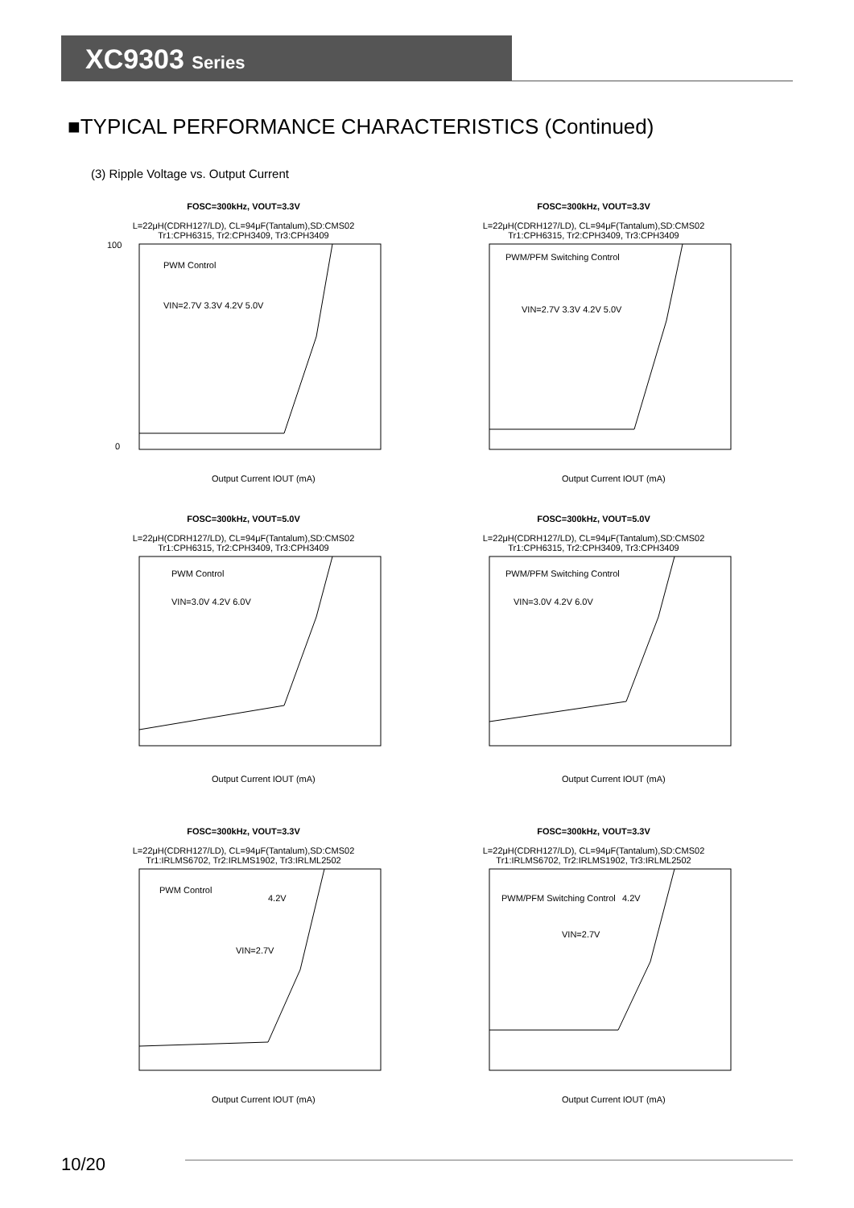XC9303 Series
■TYPICAL PERFORMANCE CHARACTERISTICS (Continued)
(3) Ripple Voltage vs. Output Current
FOSC=300kHz, VOUT=3.3V
L=22μH(CDRH127/LD), CL=94μF(Tantalum),SD:CMS02
Tr1:CPH6315, Tr2:CPH3409, Tr3:CPH3409
PWM Control
VIN=2.7V 3.3V 4.2V 5.0V
100
0
Output Current IOUT (mA)
FOSC=300kHz, VOUT=3.3V
L=22μH(CDRH127/LD), CL=94μF(Tantalum),SD:CMS02
Tr1:CPH6315, Tr2:CPH3409, Tr3:CPH3409
PWM/PFM Switching Control
VIN=2.7V 3.3V 4.2V 5.0V
Output Current IOUT (mA)
FOSC=300kHz, VOUT=5.0V
L=22μH(CDRH127/LD), CL=94μF(Tantalum),SD:CMS02
Tr1:CPH6315, Tr2:CPH3409, Tr3:CPH3409
PWM Control
VIN=3.0V 4.2V 6.0V
Output Current IOUT (mA)
FOSC=300kHz, VOUT=5.0V
L=22μH(CDRH127/LD), CL=94μF(Tantalum),SD:CMS02
Tr1:CPH6315, Tr2:CPH3409, Tr3:CPH3409
PWM/PFM Switching Control
VIN=3.0V 4.2V 6.0V
Output Current IOUT (mA)
FOSC=300kHz, VOUT=3.3V
L=22μH(CDRH127/LD), CL=94μF(Tantalum),SD:CMS02
Tr1:IRLMS6702, Tr2:IRLMS1902, Tr3:IRLML2502
PWM Control
4.2V
VIN=2.7V
Output Current IOUT (mA)
FOSC=300kHz, VOUT=3.3V
L=22μH(CDRH127/LD), CL=94μF(Tantalum),SD:CMS02
Tr1:IRLMS6702, Tr2:IRLMS1902, Tr3:IRLML2502
PWM/PFM Switching Control
4.2V
VIN=2.7V
Output Current IOUT (mA)
10/20